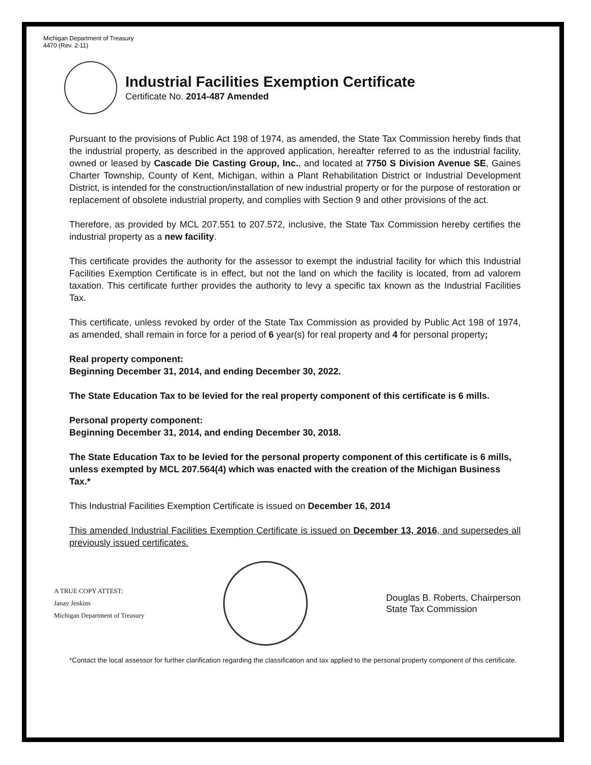Michigan Department of Treasury
4470 (Rev. 2-11)
Industrial Facilities Exemption Certificate
Certificate No. 2014-487 Amended
Pursuant to the provisions of Public Act 198 of 1974, as amended, the State Tax Commission hereby finds that the industrial property, as described in the approved application, hereafter referred to as the industrial facility, owned or leased by Cascade Die Casting Group, Inc., and located at 7750 S Division Avenue SE, Gaines Charter Township, County of Kent, Michigan, within a Plant Rehabilitation District or Industrial Development District, is intended for the construction/installation of new industrial property or for the purpose of restoration or replacement of obsolete industrial property, and complies with Section 9 and other provisions of the act.
Therefore, as provided by MCL 207.551 to 207.572, inclusive, the State Tax Commission hereby certifies the industrial property as a new facility.
This certificate provides the authority for the assessor to exempt the industrial facility for which this Industrial Facilities Exemption Certificate is in effect, but not the land on which the facility is located, from ad valorem taxation. This certificate further provides the authority to levy a specific tax known as the Industrial Facilities Tax.
This certificate, unless revoked by order of the State Tax Commission as provided by Public Act 198 of 1974, as amended, shall remain in force for a period of 6 year(s) for real property and 4 for personal property;
Real property component:
Beginning December 31, 2014, and ending December 30, 2022.
The State Education Tax to be levied for the real property component of this certificate is 6 mills.
Personal property component:
Beginning December 31, 2014, and ending December 30, 2018.
The State Education Tax to be levied for the personal property component of this certificate is 6 mills, unless exempted by MCL 207.564(4) which was enacted with the creation of the Michigan Business Tax.*
This Industrial Facilities Exemption Certificate is issued on December 16, 2014
This amended Industrial Facilities Exemption Certificate is issued on December 13, 2016, and supersedes all previously issued certificates.
A TRUE COPY ATTEST:
Janay Jenkins
Michigan Department of Treasury
Douglas B. Roberts, Chairperson
State Tax Commission
*Contact the local assessor for further clarification regarding the classification and tax applied to the personal property component of this certificate.